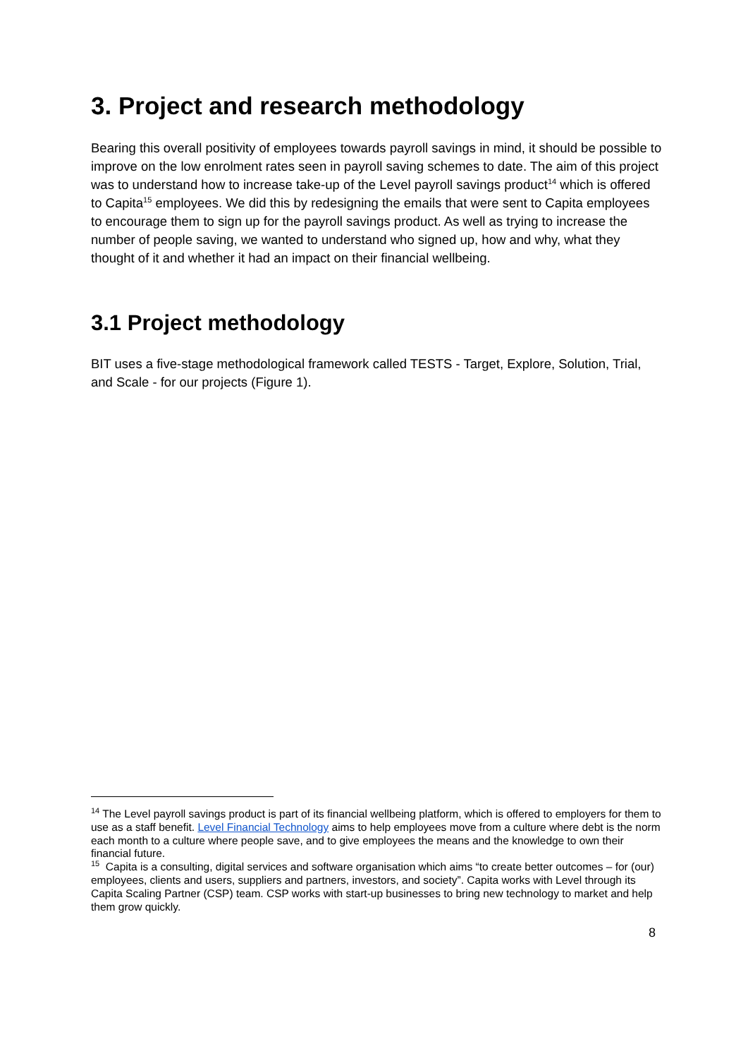3. Project and research methodology
Bearing this overall positivity of employees towards payroll savings in mind, it should be possible to improve on the low enrolment rates seen in payroll saving schemes to date. The aim of this project was to understand how to increase take-up of the Level payroll savings product<sup>14</sup> which is offered to Capita<sup>15</sup> employees. We did this by redesigning the emails that were sent to Capita employees to encourage them to sign up for the payroll savings product. As well as trying to increase the number of people saving, we wanted to understand who signed up, how and why, what they thought of it and whether it had an impact on their financial wellbeing.
3.1 Project methodology
BIT uses a five-stage methodological framework called TESTS - Target, Explore, Solution, Trial, and Scale - for our projects (Figure 1).
<sup>14</sup> The Level payroll savings product is part of its financial wellbeing platform, which is offered to employers for them to use as a staff benefit. Level Financial Technology aims to help employees move from a culture where debt is the norm each month to a culture where people save, and to give employees the means and the knowledge to own their financial future.
<sup>15</sup> Capita is a consulting, digital services and software organisation which aims “to create better outcomes – for (our) employees, clients and users, suppliers and partners, investors, and society”. Capita works with Level through its Capita Scaling Partner (CSP) team. CSP works with start-up businesses to bring new technology to market and help them grow quickly.
8